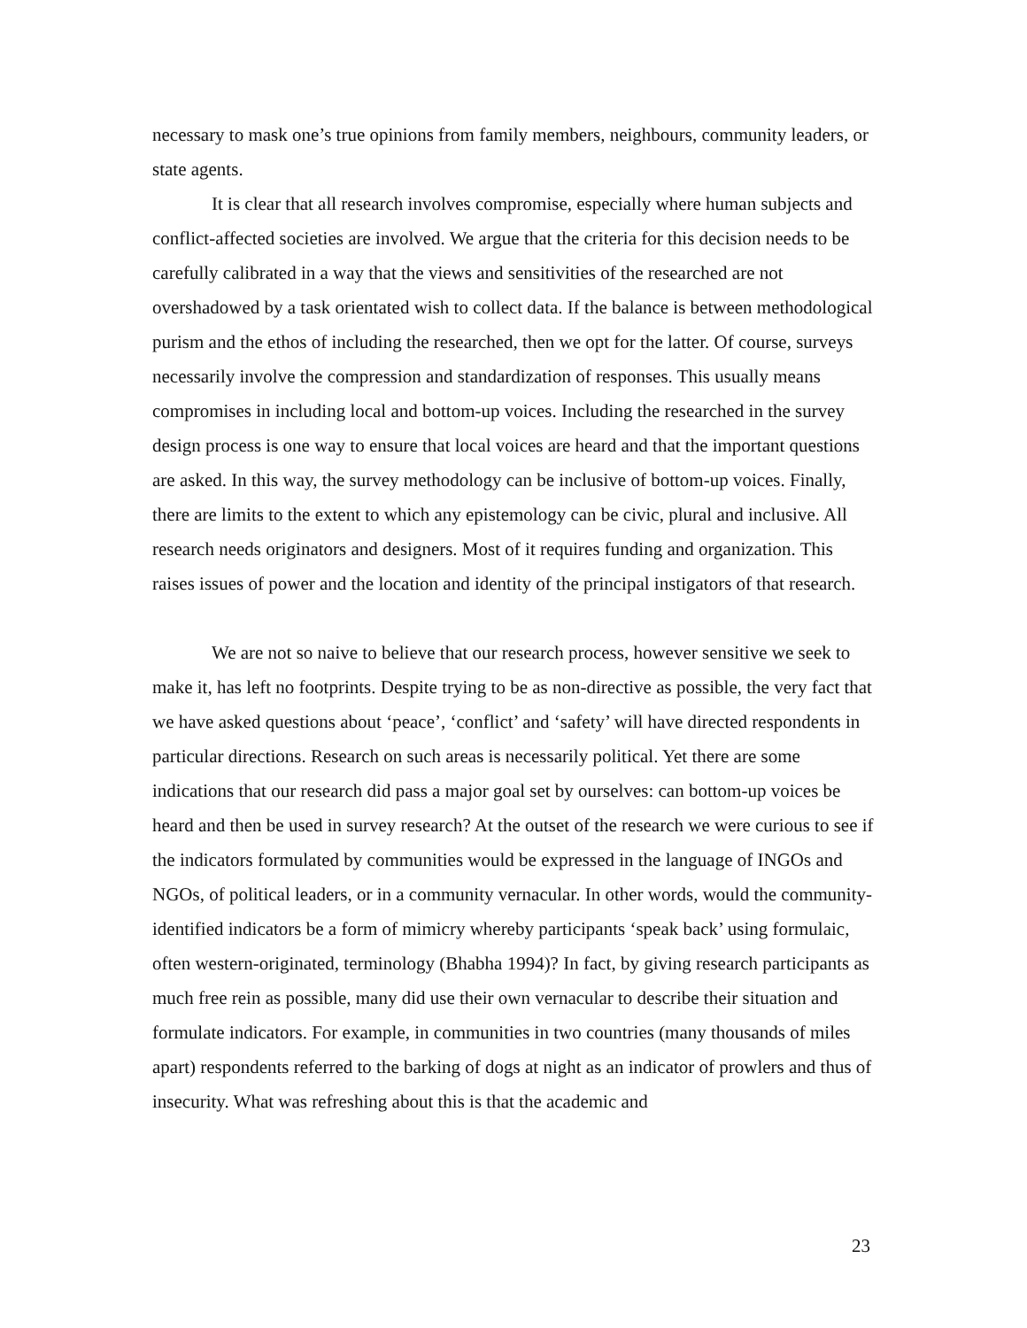necessary to mask one’s true opinions from family members, neighbours, community leaders, or state agents.
It is clear that all research involves compromise, especially where human subjects and conflict-affected societies are involved. We argue that the criteria for this decision needs to be carefully calibrated in a way that the views and sensitivities of the researched are not overshadowed by a task orientated wish to collect data. If the balance is between methodological purism and the ethos of including the researched, then we opt for the latter. Of course, surveys necessarily involve the compression and standardization of responses. This usually means compromises in including local and bottom-up voices. Including the researched in the survey design process is one way to ensure that local voices are heard and that the important questions are asked. In this way, the survey methodology can be inclusive of bottom-up voices. Finally, there are limits to the extent to which any epistemology can be civic, plural and inclusive. All research needs originators and designers. Most of it requires funding and organization. This raises issues of power and the location and identity of the principal instigators of that research.
We are not so naive to believe that our research process, however sensitive we seek to make it, has left no footprints. Despite trying to be as non-directive as possible, the very fact that we have asked questions about ‘peace’, ‘conflict’ and ‘safety’ will have directed respondents in particular directions. Research on such areas is necessarily political. Yet there are some indications that our research did pass a major goal set by ourselves: can bottom-up voices be heard and then be used in survey research? At the outset of the research we were curious to see if the indicators formulated by communities would be expressed in the language of INGOs and NGOs, of political leaders, or in a community vernacular. In other words, would the community-identified indicators be a form of mimicry whereby participants ‘speak back’ using formulaic, often western-originated, terminology (Bhabha 1994)? In fact, by giving research participants as much free rein as possible, many did use their own vernacular to describe their situation and formulate indicators. For example, in communities in two countries (many thousands of miles apart) respondents referred to the barking of dogs at night as an indicator of prowlers and thus of insecurity. What was refreshing about this is that the academic and
23